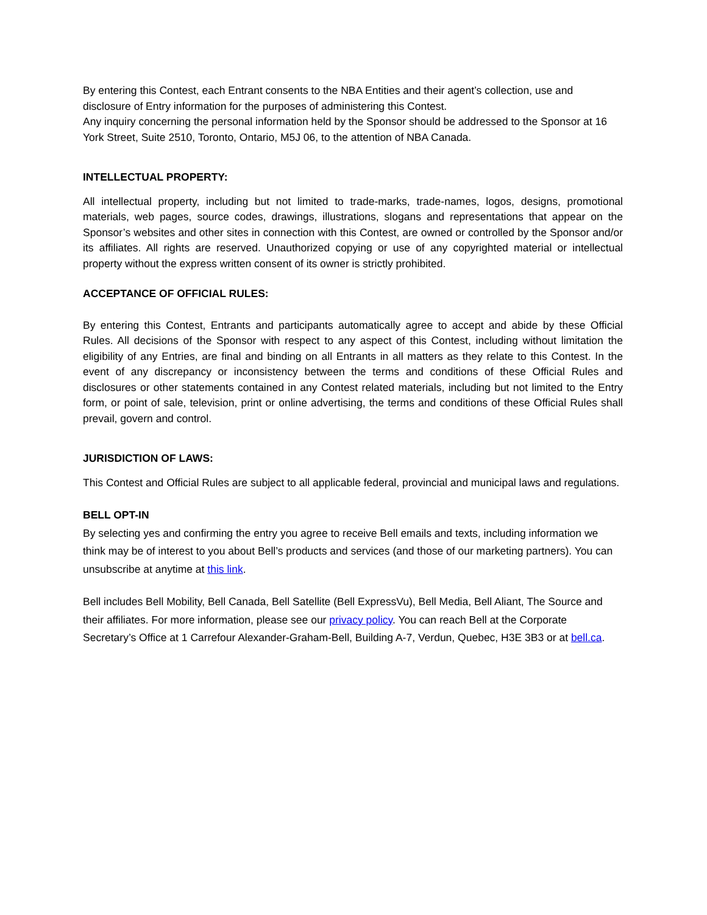By entering this Contest, each Entrant consents to the NBA Entities and their agent’s collection, use and disclosure of Entry information for the purposes of administering this Contest.
Any inquiry concerning the personal information held by the Sponsor should be addressed to the Sponsor at 16 York Street, Suite 2510, Toronto, Ontario, M5J 06, to the attention of NBA Canada.
INTELLECTUAL PROPERTY:
All intellectual property, including but not limited to trade-marks, trade-names, logos, designs, promotional materials, web pages, source codes, drawings, illustrations, slogans and representations that appear on the Sponsor’s websites and other sites in connection with this Contest, are owned or controlled by the Sponsor and/or its affiliates. All rights are reserved. Unauthorized copying or use of any copyrighted material or intellectual property without the express written consent of its owner is strictly prohibited.
ACCEPTANCE OF OFFICIAL RULES:
By entering this Contest, Entrants and participants automatically agree to accept and abide by these Official Rules. All decisions of the Sponsor with respect to any aspect of this Contest, including without limitation the eligibility of any Entries, are final and binding on all Entrants in all matters as they relate to this Contest. In the event of any discrepancy or inconsistency between the terms and conditions of these Official Rules and disclosures or other statements contained in any Contest related materials, including but not limited to the Entry form, or point of sale, television, print or online advertising, the terms and conditions of these Official Rules shall prevail, govern and control.
JURISDICTION OF LAWS:
This Contest and Official Rules are subject to all applicable federal, provincial and municipal laws and regulations.
BELL OPT-IN
By selecting yes and confirming the entry you agree to receive Bell emails and texts, including information we think may be of interest to you about Bell’s products and services (and those of our marketing partners). You can unsubscribe at anytime at this link.
Bell includes Bell Mobility, Bell Canada, Bell Satellite (Bell ExpressVu), Bell Media, Bell Aliant, The Source and their affiliates. For more information, please see our privacy policy. You can reach Bell at the Corporate Secretary’s Office at 1 Carrefour Alexander-Graham-Bell, Building A-7, Verdun, Quebec, H3E 3B3 or at bell.ca.